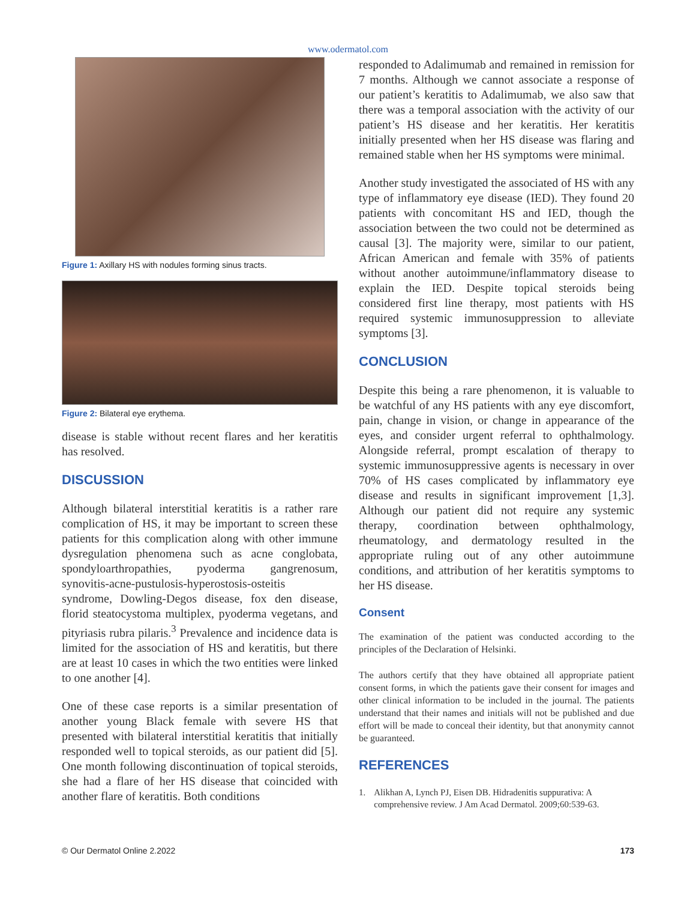www.odermatol.com
Figure 1: Axillary HS with nodules forming sinus tracts.
Figure 2: Bilateral eye erythema.
disease is stable without recent flares and her keratitis has resolved.
DISCUSSION
Although bilateral interstitial keratitis is a rather rare complication of HS, it may be important to screen these patients for this complication along with other immune dysregulation phenomena such as acne conglobata, spondyloarthropathies, pyoderma gangrenosum, synovitis-acne-pustulosis-hyperostosis-osteitis syndrome, Dowling-Degos disease, fox den disease, florid steatocystoma multiplex, pyoderma vegetans, and pityriasis rubra pilaris.<sup>3</sup> Prevalence and incidence data is limited for the association of HS and keratitis, but there are at least 10 cases in which the two entities were linked to one another [4].
One of these case reports is a similar presentation of another young Black female with severe HS that presented with bilateral interstitial keratitis that initially responded well to topical steroids, as our patient did [5]. One month following discontinuation of topical steroids, she had a flare of her HS disease that coincided with another flare of keratitis. Both conditions
responded to Adalimumab and remained in remission for 7 months. Although we cannot associate a response of our patient’s keratitis to Adalimumab, we also saw that there was a temporal association with the activity of our patient’s HS disease and her keratitis. Her keratitis initially presented when her HS disease was flaring and remained stable when her HS symptoms were minimal.
Another study investigated the associated of HS with any type of inflammatory eye disease (IED). They found 20 patients with concomitant HS and IED, though the association between the two could not be determined as causal [3]. The majority were, similar to our patient, African American and female with 35% of patients without another autoimmune/inflammatory disease to explain the IED. Despite topical steroids being considered first line therapy, most patients with HS required systemic immunosuppression to alleviate symptoms [3].
CONCLUSION
Despite this being a rare phenomenon, it is valuable to be watchful of any HS patients with any eye discomfort, pain, change in vision, or change in appearance of the eyes, and consider urgent referral to ophthalmology. Alongside referral, prompt escalation of therapy to systemic immunosuppressive agents is necessary in over 70% of HS cases complicated by inflammatory eye disease and results in significant improvement [1,3]. Although our patient did not require any systemic therapy, coordination between ophthalmology, rheumatology, and dermatology resulted in the appropriate ruling out of any other autoimmune conditions, and attribution of her keratitis symptoms to her HS disease.
Consent
The examination of the patient was conducted according to the principles of the Declaration of Helsinki.
The authors certify that they have obtained all appropriate patient consent forms, in which the patients gave their consent for images and other clinical information to be included in the journal. The patients understand that their names and initials will not be published and due effort will be made to conceal their identity, but that anonymity cannot be guaranteed.
REFERENCES
1. Alikhan A, Lynch PJ, Eisen DB. Hidradenitis suppurativa: A comprehensive review. J Am Acad Dermatol. 2009;60:539-63.
© Our Dermatol Online 2.2022 173